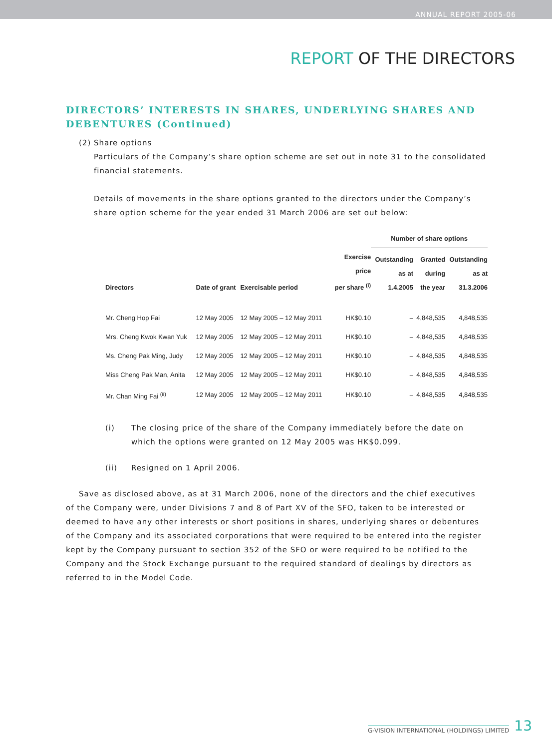ANNUAL REPORT 2005-06
REPORT OF THE DIRECTORS
DIRECTORS’ INTERESTS IN SHARES, UNDERLYING SHARES AND DEBENTURES (Continued)
(2) Share options
Particulars of the Company’s share option scheme are set out in note 31 to the consolidated financial statements.
Details of movements in the share options granted to the directors under the Company’s share option scheme for the year ended 31 March 2006 are set out below:
| | | | | Number of share options | | |
| --- | --- | --- | --- | --- | --- | --- |
| Directors | Date of grant | Exercisable period | Exercise price per share <sup>(i)</sup> | Outstanding as at 1.4.2005 | Granted during the year | Outstanding as at 31.3.2006 |
| Mr. Cheng Hop Fai | 12 May 2005 | 12 May 2005 – 12 May 2011 | HK$0.10 | – | 4,848,535 | 4,848,535 |
| Mrs. Cheng Kwok Kwan Yuk | 12 May 2005 | 12 May 2005 – 12 May 2011 | HK$0.10 | – | 4,848,535 | 4,848,535 |
| Ms. Cheng Pak Ming, Judy | 12 May 2005 | 12 May 2005 – 12 May 2011 | HK$0.10 | – | 4,848,535 | 4,848,535 |
| Miss Cheng Pak Man, Anita | 12 May 2005 | 12 May 2005 – 12 May 2011 | HK$0.10 | – | 4,848,535 | 4,848,535 |
| Mr. Chan Ming Fai <sup>(ii)</sup> | 12 May 2005 | 12 May 2005 – 12 May 2011 | HK$0.10 | – | 4,848,535 | 4,848,535 |
(i) The closing price of the share of the Company immediately before the date on which the options were granted on 12 May 2005 was HK$0.099.
(ii) Resigned on 1 April 2006.
Save as disclosed above, as at 31 March 2006, none of the directors and the chief executives of the Company were, under Divisions 7 and 8 of Part XV of the SFO, taken to be interested or deemed to have any other interests or short positions in shares, underlying shares or debentures of the Company and its associated corporations that were required to be entered into the register kept by the Company pursuant to section 352 of the SFO or were required to be notified to the Company and the Stock Exchange pursuant to the required standard of dealings by directors as referred to in the Model Code.
G-VISION INTERNATIONAL (HOLDINGS) LIMITED 13